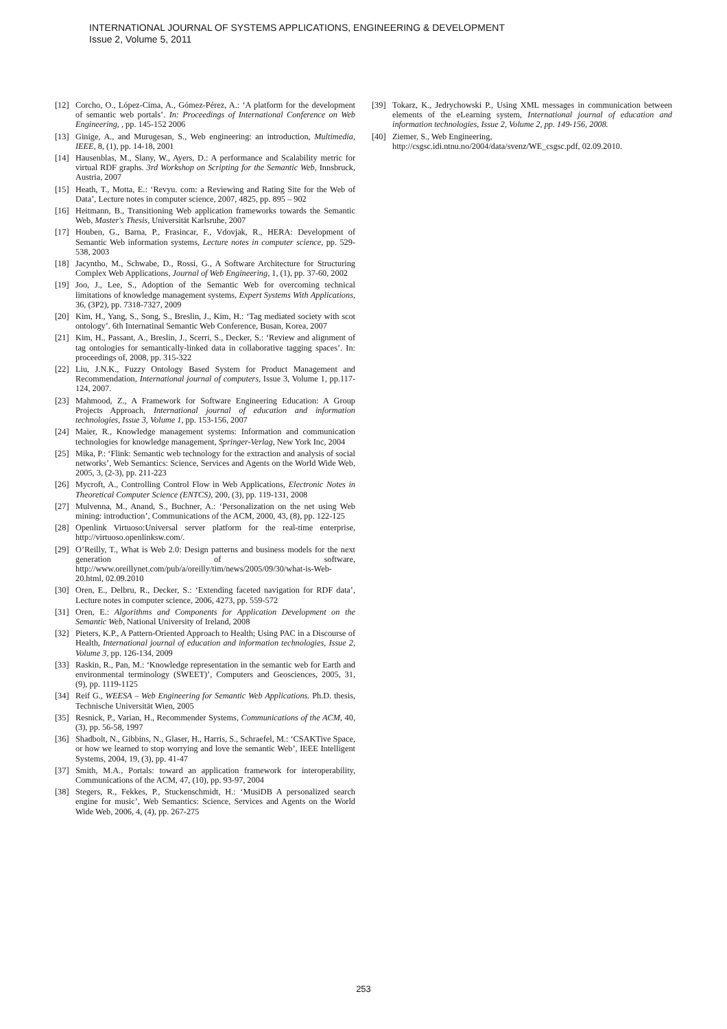INTERNATIONAL JOURNAL OF SYSTEMS APPLICATIONS, ENGINEERING & DEVELOPMENT
Issue 2, Volume 5, 2011
[12] Corcho, O., López-Cima, A., Gómez-Pérez, A.: ‘A platform for the development of semantic web portals’. In: Proceedings of International Conference on Web Engineering, , pp. 145-152 2006
[13] Ginige, A., and Murugesan, S., Web engineering: an introduction, Multimedia, IEEE, 8, (1), pp. 14-18, 2001
[14] Hausenblas, M., Slany, W., Ayers, D.: A performance and Scalability metric for virtual RDF graphs. 3rd Workshop on Scripting for the Semantic Web, Innsbruck, Austria, 2007
[15] Heath, T., Motta, E.: ‘Revyu. com: a Reviewing and Rating Site for the Web of Data’, Lecture notes in computer science, 2007, 4825, pp. 895 – 902
[16] Heitmann, B., Transitioning Web application frameworks towards the Semantic Web, Master's Thesis, Universität Karlsruhe, 2007
[17] Houben, G., Barna, P., Frasincar, F., Vdovjak, R., HERA: Development of Semantic Web information systems, Lecture notes in computer science, pp. 529-538, 2003
[18] Jacyntho, M., Schwabe, D., Rossi, G., A Software Architecture for Structuring Complex Web Applications, Journal of Web Engineering, 1, (1), pp. 37-60, 2002
[19] Joo, J., Lee, S., Adoption of the Semantic Web for overcoming technical limitations of knowledge management systems, Expert Systems With Applications, 36, (3P2), pp. 7318-7327, 2009
[20] Kim, H., Yang, S., Song, S., Breslin, J., Kim, H.: ‘Tag mediated society with scot ontology’. 6th Internatinal Semantic Web Conference, Busan, Korea, 2007
[21] Kim, H., Passant, A., Breslin, J., Scerri, S., Decker, S.: ‘Review and alignment of tag ontologies for semantically-linked data in collaborative tagging spaces’. In: proceedings of, 2008, pp. 315-322
[22] Liu, J.N.K., Fuzzy Ontology Based System for Product Management and Recommendation, International journal of computers, Issue 3, Volume 1, pp.117-124, 2007.
[23] Mahmood, Z., A Framework for Software Engineering Education: A Group Projects Approach, International journal of education and information technologies, Issue 3, Volume 1, pp. 153-156, 2007
[24] Maier, R., Knowledge management systems: Information and communication technologies for knowledge management, Springer-Verlag, New York Inc, 2004
[25] Mika, P.: ‘Flink: Semantic web technology for the extraction and analysis of social networks’, Web Semantics: Science, Services and Agents on the World Wide Web, 2005, 3, (2-3), pp. 211-223
[26] Mycroft, A., Controlling Control Flow in Web Applications, Electronic Notes in Theoretical Computer Science (ENTCS), 200, (3), pp. 119-131, 2008
[27] Mulvenna, M., Anand, S., Buchner, A.: ‘Personalization on the net using Web mining: introduction’, Communications of the ACM, 2000, 43, (8), pp. 122-125
[28] Openlink Virtuoso:Universal server platform for the real-time enterprise, http://virtuoso.openlinksw.com/.
[29] O’Reilly, T., What is Web 2.0: Design patterns and business models for the next generation of software, http://www.oreillynet.com/pub/a/oreilly/tim/news/2005/09/30/what-is-Web-20.html, 02.09.2010
[30] Oren, E., Delbru, R., Decker, S.: ‘Extending faceted navigation for RDF data’, Lecture notes in computer science, 2006, 4273, pp. 559-572
[31] Oren, E.: Algorithms and Components for Application Development on the Semantic Web, National University of Ireland, 2008
[32] Pieters, K.P., A Pattern-Oriented Approach to Health; Using PAC in a Discourse of Health, International journal of education and information technologies, Issue 2, Volume 3, pp. 126-134, 2009
[33] Raskin, R., Pan, M.: ‘Knowledge representation in the semantic web for Earth and environmental terminology (SWEET)’, Computers and Geosciences, 2005, 31, (9), pp. 1119-1125
[34] Reif G., WEESA – Web Engineering for Semantic Web Applications. Ph.D. thesis, Technische Universität Wien, 2005
[35] Resnick, P., Varian, H., Recommender Systems, Communications of the ACM, 40, (3), pp. 56-58, 1997
[36] Shadbolt, N., Gibbins, N., Glaser, H., Harris, S., Schraefel, M.: ‘CSAKTive Space, or how we learned to stop worrying and love the semantic Web’, IEEE Intelligent Systems, 2004, 19, (3), pp. 41-47
[37] Smith, M.A., Portals: toward an application framework for interoperability, Communications of the ACM, 47, (10), pp. 93-97, 2004
[38] Stegers, R., Fekkes, P., Stuckenschmidt, H.: ‘MusiDB A personalized search engine for music’, Web Semantics: Science, Services and Agents on the World Wide Web, 2006, 4, (4), pp. 267-275
[39] Tokarz, K., Jedrychowski P., Using XML messages in communication between elements of the eLearning system, International journal of education and information technologies, Issue 2, Volume 2, pp. 149-156, 2008.
[40] Ziemer, S., Web Engineering,
http://csgsc.idi.ntnu.no/2004/data/svenz/WE_csgsc.pdf, 02.09.2010.
253